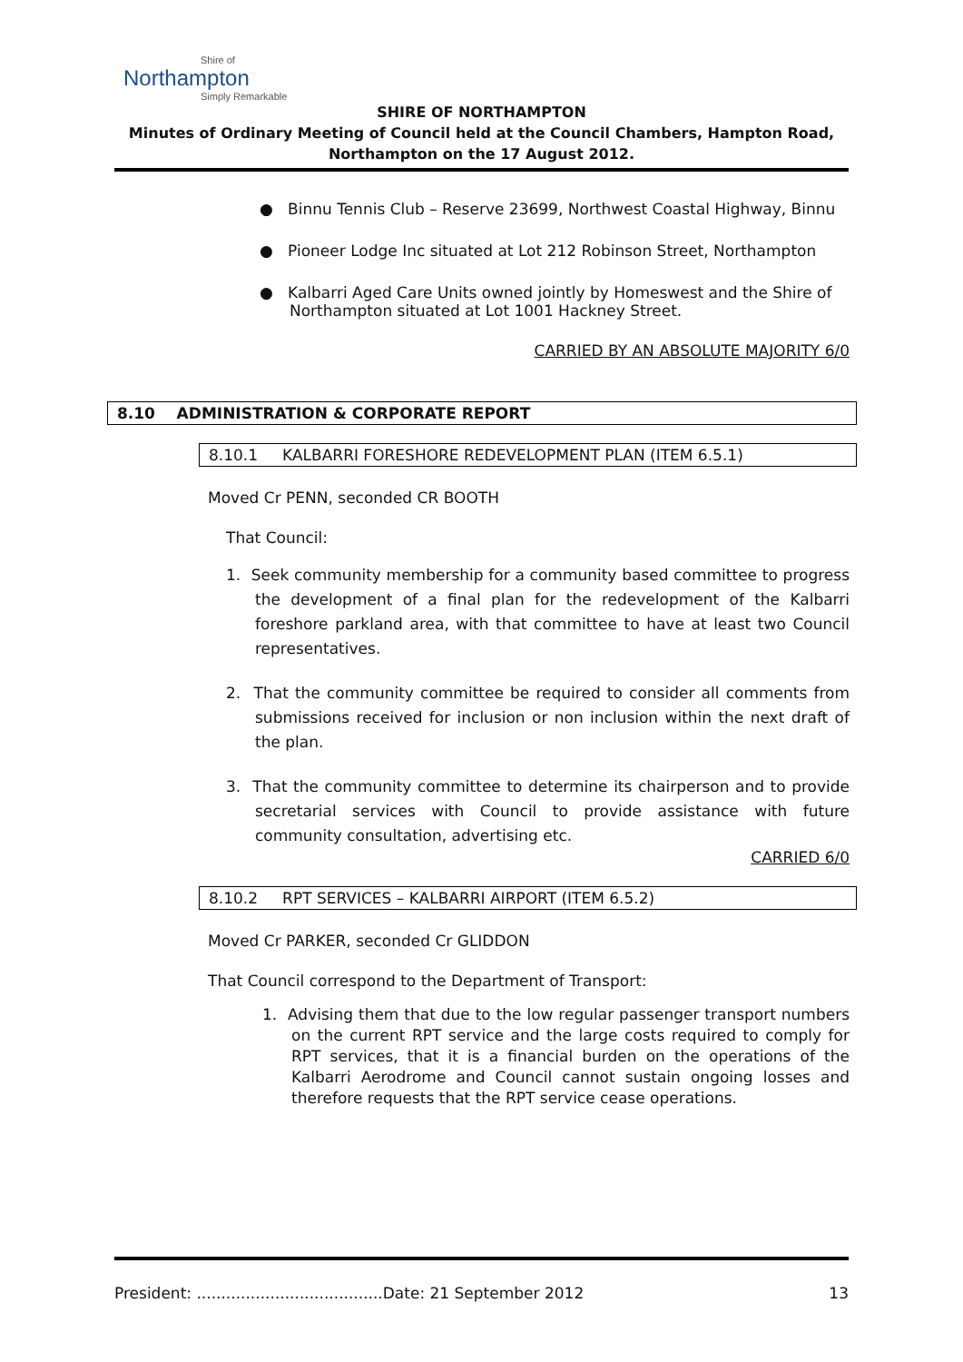Shire of
Northampton
Simply Remarkable
SHIRE OF NORTHAMPTON
Minutes of Ordinary Meeting of Council held at the Council Chambers, Hampton Road,
Northampton on the 17 August 2012.
● Binnu Tennis Club – Reserve 23699, Northwest Coastal Highway, Binnu
● Pioneer Lodge Inc situated at Lot 212 Robinson Street, Northampton
● Kalbarri Aged Care Units owned jointly by Homeswest and the Shire of Northampton situated at Lot 1001 Hackney Street.
CARRIED BY AN ABSOLUTE MAJORITY 6/0
8.10 ADMINISTRATION & CORPORATE REPORT
8.10.1 KALBARRI FORESHORE REDEVELOPMENT PLAN (ITEM 6.5.1)
Moved Cr PENN, seconded CR BOOTH
That Council:
1. Seek community membership for a community based committee to progress the development of a final plan for the redevelopment of the Kalbarri foreshore parkland area, with that committee to have at least two Council representatives.
2. That the community committee be required to consider all comments from submissions received for inclusion or non inclusion within the next draft of the plan.
3. That the community committee to determine its chairperson and to provide secretarial services with Council to provide assistance with future community consultation, advertising etc.
CARRIED 6/0
8.10.2 RPT SERVICES – KALBARRI AIRPORT (ITEM 6.5.2)
Moved Cr PARKER, seconded Cr GLIDDON
That Council correspond to the Department of Transport:
1. Advising them that due to the low regular passenger transport numbers on the current RPT service and the large costs required to comply for RPT services, that it is a financial burden on the operations of the Kalbarri Aerodrome and Council cannot sustain ongoing losses and therefore requests that the RPT service cease operations.
President: ......................................Date: 21 September 2012 13